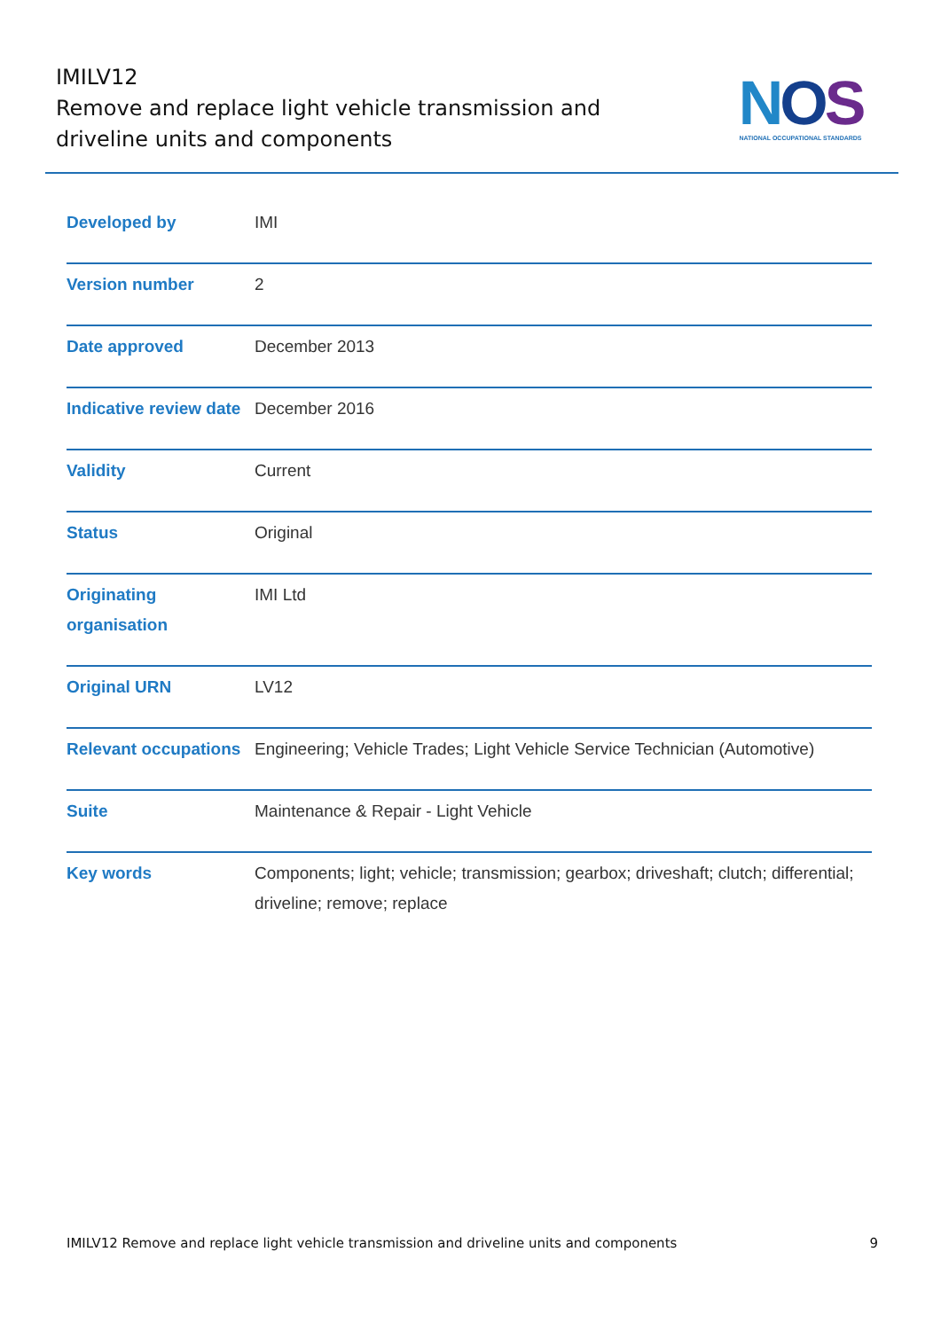IMILV12
Remove and replace light vehicle transmission and driveline units and components
NOS
NATIONAL OCCUPATIONAL STANDARDS
| Developed by | IMI |
| Version number | 2 |
| Date approved | December 2013 |
| Indicative review date | December 2016 |
| Validity | Current |
| Status | Original |
| Originating organisation | IMI Ltd |
| Original URN | LV12 |
| Relevant occupations | Engineering; Vehicle Trades; Light Vehicle Service Technician (Automotive) |
| Suite | Maintenance & Repair - Light Vehicle |
| Key words | Components; light; vehicle; transmission; gearbox; driveshaft; clutch; differential; driveline; remove; replace |
IMILV12 Remove and replace light vehicle transmission and driveline units and components 9